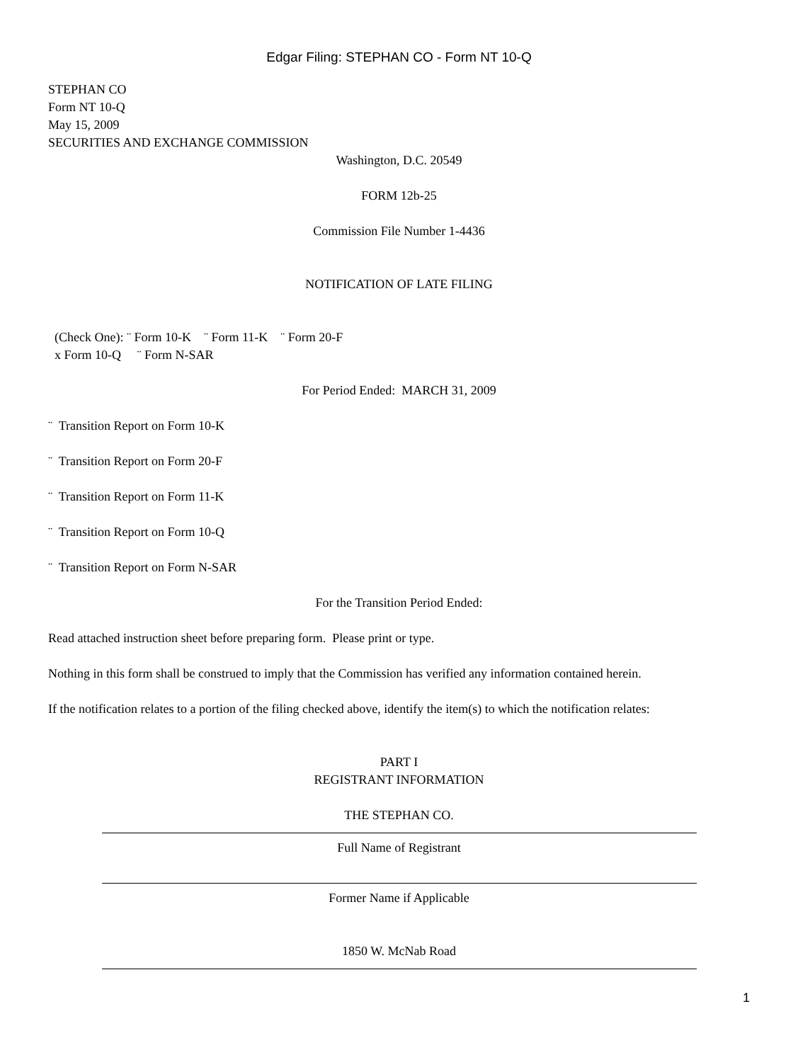Edgar Filing: STEPHAN CO - Form NT 10-Q
STEPHAN CO
Form NT 10-Q
May 15, 2009
SECURITIES AND EXCHANGE COMMISSION
Washington, D.C. 20549
FORM 12b-25
Commission File Number 1-4436
NOTIFICATION OF LATE FILING
(Check One): ¨ Form 10-K ¨ Form 11-K ¨ Form 20-F
x Form 10-Q ¨ Form N-SAR
For Period Ended: MARCH 31, 2009
¨ Transition Report on Form 10-K
¨ Transition Report on Form 20-F
¨ Transition Report on Form 11-K
¨ Transition Report on Form 10-Q
¨ Transition Report on Form N-SAR
For the Transition Period Ended:
Read attached instruction sheet before preparing form. Please print or type.
Nothing in this form shall be construed to imply that the Commission has verified any information contained herein.
If the notification relates to a portion of the filing checked above, identify the item(s) to which the notification relates:
PART I
REGISTRANT INFORMATION
THE STEPHAN CO.
Full Name of Registrant
Former Name if Applicable
1850 W. McNab Road
1